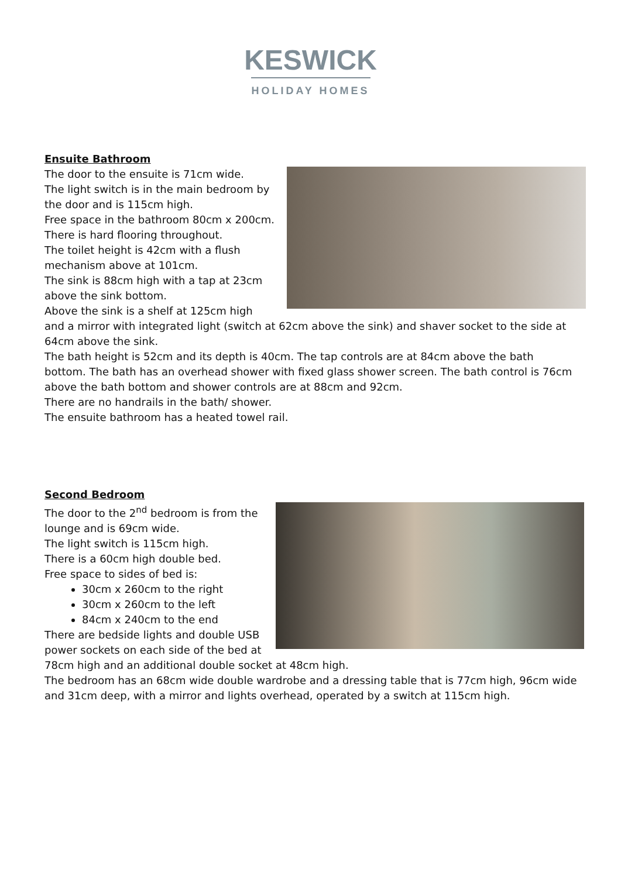KESWICK
HOLIDAY HOMES
Ensuite Bathroom
The door to the ensuite is 71cm wide.
The light switch is in the main bedroom by the door and is 115cm high.
Free space in the bathroom 80cm x 200cm.
There is hard flooring throughout.
The toilet height is 42cm with a flush mechanism above at 101cm.
The sink is 88cm high with a tap at 23cm above the sink bottom.
Above the sink is a shelf at 125cm high and a mirror with integrated light (switch at 62cm above the sink) and shaver socket to the side at 64cm above the sink.
The bath height is 52cm and its depth is 40cm. The tap controls are at 84cm above the bath bottom. The bath has an overhead shower with fixed glass shower screen. The bath control is 76cm above the bath bottom and shower controls are at 88cm and 92cm.
There are no handrails in the bath/ shower.
The ensuite bathroom has a heated towel rail.
Second Bedroom
The door to the 2<sup>nd</sup> bedroom is from the lounge and is 69cm wide.
The light switch is 115cm high.
There is a 60cm high double bed.
Free space to sides of bed is:
30cm x 260cm to the right
30cm x 260cm to the left
84cm x 240cm to the end
There are bedside lights and double USB power sockets on each side of the bed at 78cm high and an additional double socket at 48cm high.
The bedroom has an 68cm wide double wardrobe and a dressing table that is 77cm high, 96cm wide and 31cm deep, with a mirror and lights overhead, operated by a switch at 115cm high.